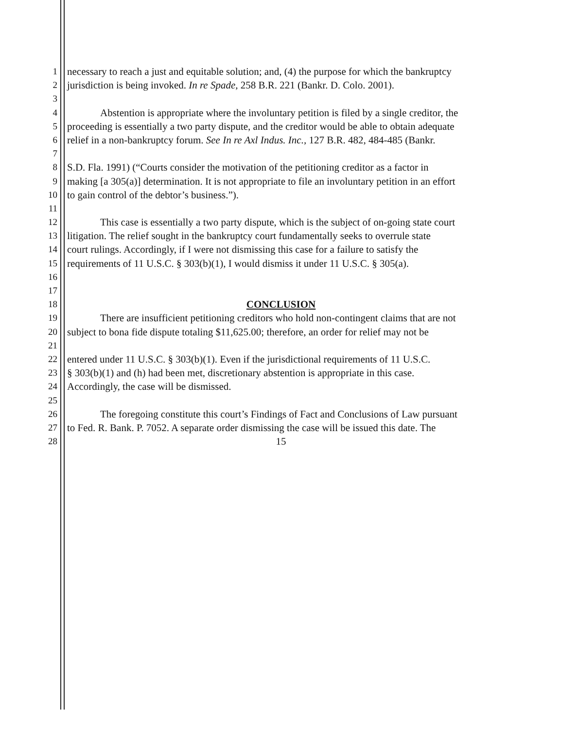1 necessary to reach a just and equitable solution; and, (4) the purpose for which the bankruptcy
2 jurisdiction is being invoked. In re Spade, 258 B.R. 221 (Bankr. D. Colo. 2001).
3
4 Abstention is appropriate where the involuntary petition is filed by a single creditor, the
5 proceeding is essentially a two party dispute, and the creditor would be able to obtain adequate
6 relief in a non-bankruptcy forum. See In re Axl Indus. Inc., 127 B.R. 482, 484-485 (Bankr.
7
8 S.D. Fla. 1991) (“Courts consider the motivation of the petitioning creditor as a factor in
9 making [a 305(a)] determination. It is not appropriate to file an involuntary petition in an effort
10 to gain control of the debtor’s business.”).
11
12 This case is essentially a two party dispute, which is the subject of on-going state court
13 litigation. The relief sought in the bankruptcy court fundamentally seeks to overrule state
14 court rulings. Accordingly, if I were not dismissing this case for a failure to satisfy the
15 requirements of 11 U.S.C. § 303(b)(1), I would dismiss it under 11 U.S.C. § 305(a).
16
17
18 CONCLUSION
19 There are insufficient petitioning creditors who hold non-contingent claims that are not
20 subject to bona fide dispute totaling $11,625.00; therefore, an order for relief may not be
21
22 entered under 11 U.S.C. § 303(b)(1). Even if the jurisdictional requirements of 11 U.S.C.
23 § 303(b)(1) and (h) had been met, discretionary abstention is appropriate in this case.
24 Accordingly, the case will be dismissed.
25
26 The foregoing constitute this court’s Findings of Fact and Conclusions of Law pursuant
27 to Fed. R. Bank. P. 7052. A separate order dismissing the case will be issued this date. The
28 15